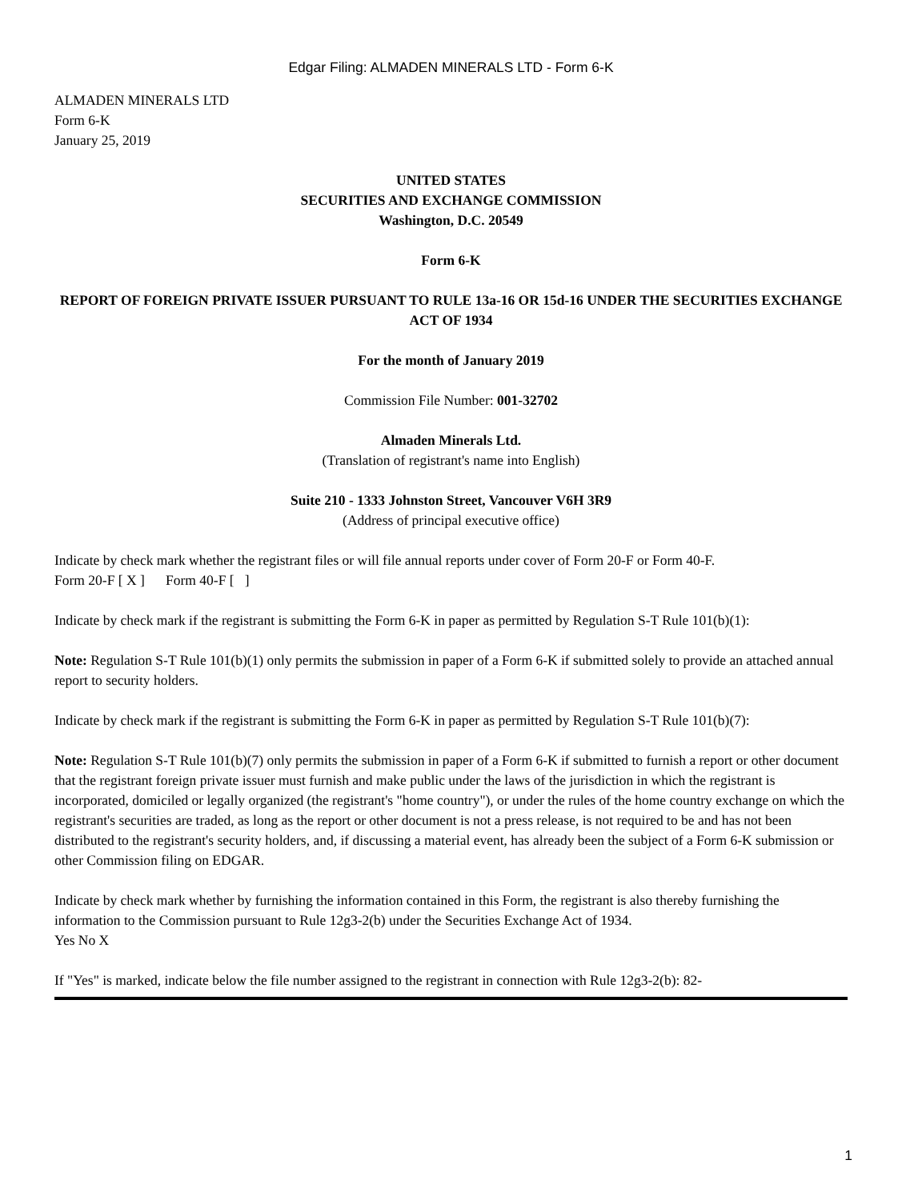Edgar Filing: ALMADEN MINERALS LTD - Form 6-K
ALMADEN MINERALS LTD
Form 6-K
January 25, 2019
UNITED STATES
SECURITIES AND EXCHANGE COMMISSION
Washington, D.C. 20549
Form 6-K
REPORT OF FOREIGN PRIVATE ISSUER PURSUANT TO RULE 13a-16 OR 15d-16 UNDER THE SECURITIES EXCHANGE ACT OF 1934
For the month of January 2019
Commission File Number: 001-32702
Almaden Minerals Ltd.
(Translation of registrant's name into English)
Suite 210 - 1333 Johnston Street, Vancouver V6H 3R9
(Address of principal executive office)
Indicate by check mark whether the registrant files or will file annual reports under cover of Form 20-F or Form 40-F.
Form 20-F [ X ] Form 40-F [ ]
Indicate by check mark if the registrant is submitting the Form 6-K in paper as permitted by Regulation S-T Rule 101(b)(1):
Note: Regulation S-T Rule 101(b)(1) only permits the submission in paper of a Form 6-K if submitted solely to provide an attached annual report to security holders.
Indicate by check mark if the registrant is submitting the Form 6-K in paper as permitted by Regulation S-T Rule 101(b)(7):
Note: Regulation S-T Rule 101(b)(7) only permits the submission in paper of a Form 6-K if submitted to furnish a report or other document that the registrant foreign private issuer must furnish and make public under the laws of the jurisdiction in which the registrant is incorporated, domiciled or legally organized (the registrant's "home country"), or under the rules of the home country exchange on which the registrant's securities are traded, as long as the report or other document is not a press release, is not required to be and has not been distributed to the registrant's security holders, and, if discussing a material event, has already been the subject of a Form 6-K submission or other Commission filing on EDGAR.
Indicate by check mark whether by furnishing the information contained in this Form, the registrant is also thereby furnishing the information to the Commission pursuant to Rule 12g3-2(b) under the Securities Exchange Act of 1934.
Yes No X
If "Yes" is marked, indicate below the file number assigned to the registrant in connection with Rule 12g3-2(b): 82-
1